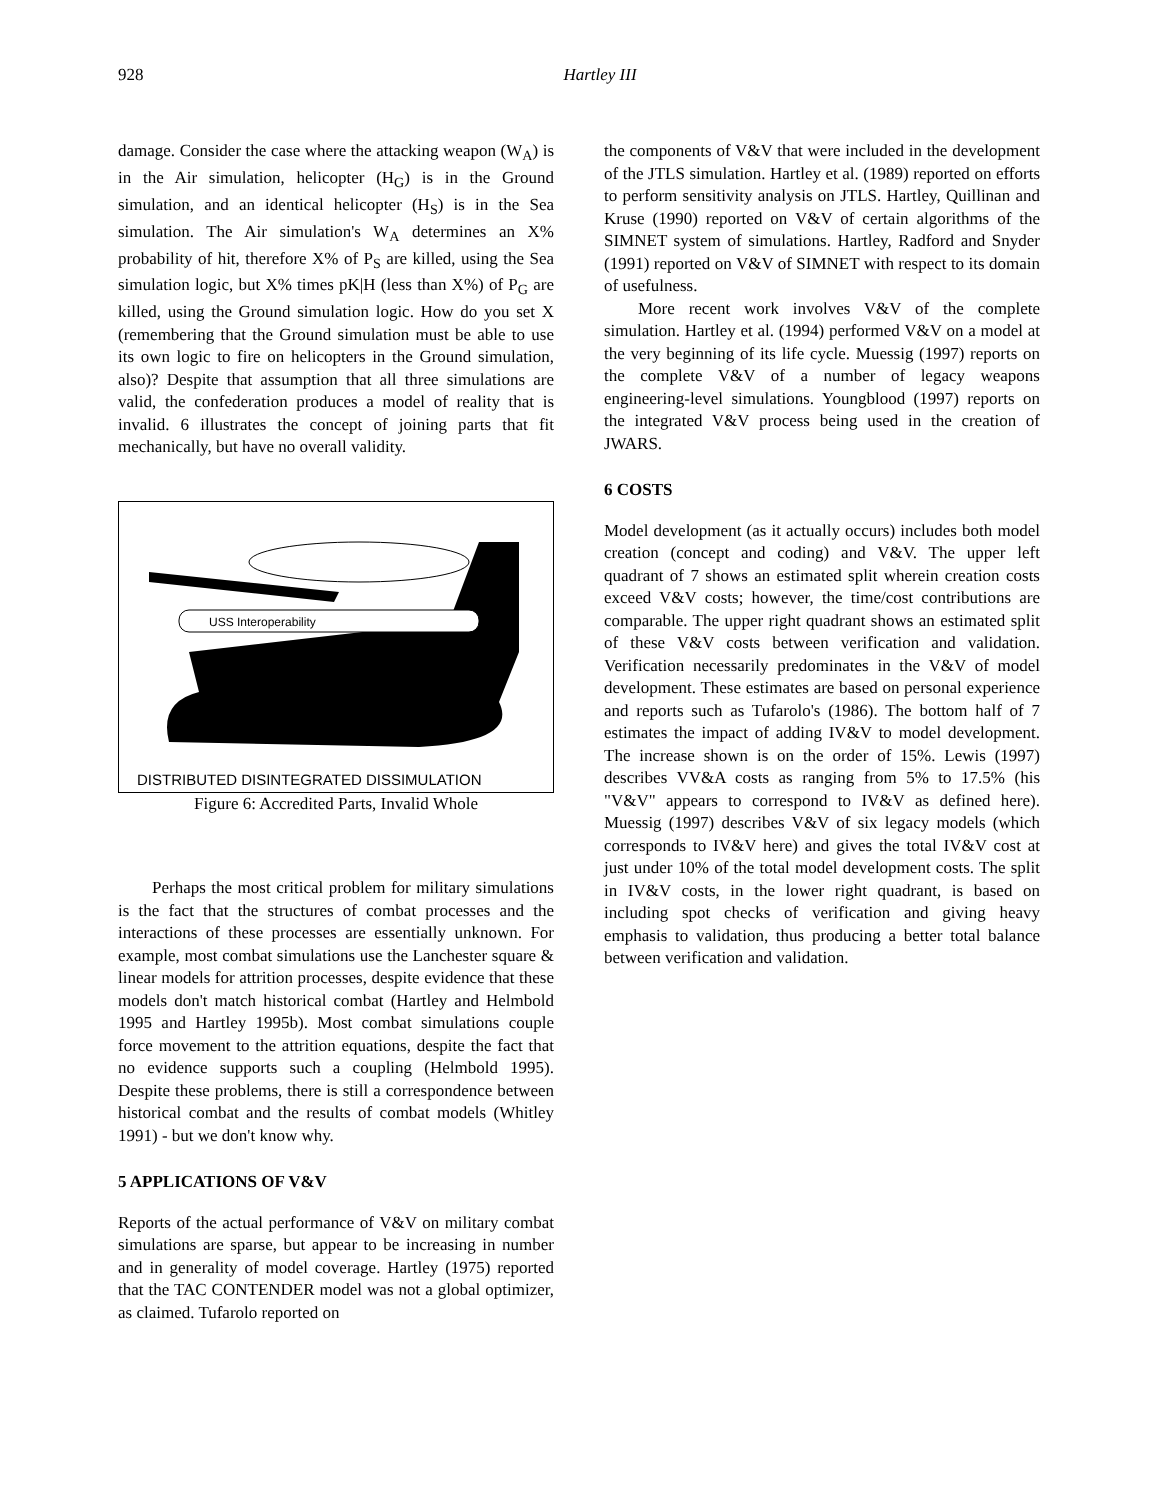928
Hartley III
damage. Consider the case where the attacking weapon (W<sub>A</sub>) is in the Air simulation, helicopter (H<sub>G</sub>) is in the Ground simulation, and an identical helicopter (H<sub>S</sub>) is in the Sea simulation. The Air simulation's W<sub>A</sub> determines an X% probability of hit, therefore X% of P<sub>S</sub> are killed, using the Sea simulation logic, but X% times pK|H (less than X%) of P<sub>G</sub> are killed, using the Ground simulation logic. How do you set X (remembering that the Ground simulation must be able to use its own logic to fire on helicopters in the Ground simulation, also)? Despite that assumption that all three simulations are valid, the confederation produces a model of reality that is invalid. 6 illustrates the concept of joining parts that fit mechanically, but have no overall validity.
USS Interoperability
DISTRIBUTED DISINTEGRATED DISSIMULATION
Figure 6: Accredited Parts, Invalid Whole
Perhaps the most critical problem for military simulations is the fact that the structures of combat processes and the interactions of these processes are essentially unknown. For example, most combat simulations use the Lanchester square & linear models for attrition processes, despite evidence that these models don't match historical combat (Hartley and Helmbold 1995 and Hartley 1995b). Most combat simulations couple force movement to the attrition equations, despite the fact that no evidence supports such a coupling (Helmbold 1995). Despite these problems, there is still a correspondence between historical combat and the results of combat models (Whitley 1991) - but we don't know why.
5 APPLICATIONS OF V&V
Reports of the actual performance of V&V on military combat simulations are sparse, but appear to be increasing in number and in generality of model coverage. Hartley (1975) reported that the TAC CONTENDER model was not a global optimizer, as claimed. Tufarolo reported on
the components of V&V that were included in the development of the JTLS simulation. Hartley et al. (1989) reported on efforts to perform sensitivity analysis on JTLS. Hartley, Quillinan and Kruse (1990) reported on V&V of certain algorithms of the SIMNET system of simulations. Hartley, Radford and Snyder (1991) reported on V&V of SIMNET with respect to its domain of usefulness.
More recent work involves V&V of the complete simulation. Hartley et al. (1994) performed V&V on a model at the very beginning of its life cycle. Muessig (1997) reports on the complete V&V of a number of legacy weapons engineering-level simulations. Youngblood (1997) reports on the integrated V&V process being used in the creation of JWARS.
6 COSTS
Model development (as it actually occurs) includes both model creation (concept and coding) and V&V. The upper left quadrant of 7 shows an estimated split wherein creation costs exceed V&V costs; however, the time/cost contributions are comparable. The upper right quadrant shows an estimated split of these V&V costs between verification and validation. Verification necessarily predominates in the V&V of model development. These estimates are based on personal experience and reports such as Tufarolo's (1986). The bottom half of 7 estimates the impact of adding IV&V to model development. The increase shown is on the order of 15%. Lewis (1997) describes VV&A costs as ranging from 5% to 17.5% (his "V&V" appears to correspond to IV&V as defined here). Muessig (1997) describes V&V of six legacy models (which corresponds to IV&V here) and gives the total IV&V cost at just under 10% of the total model development costs. The split in IV&V costs, in the lower right quadrant, is based on including spot checks of verification and giving heavy emphasis to validation, thus producing a better total balance between verification and validation.